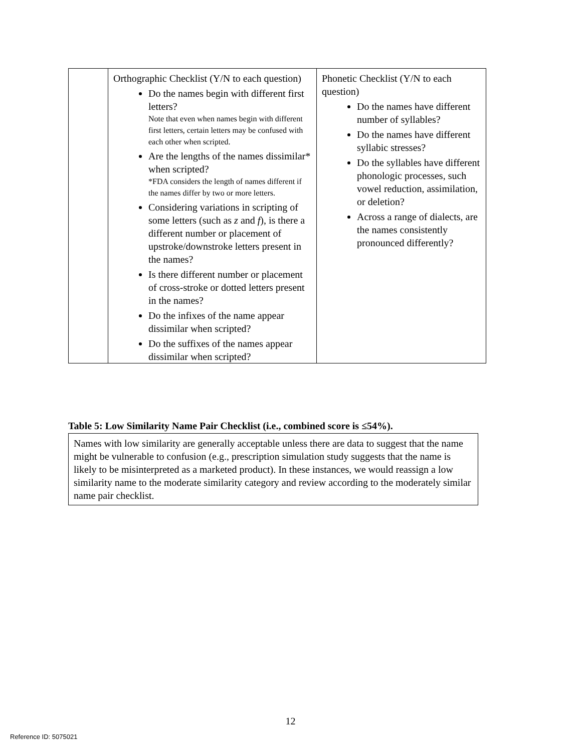| | Orthographic Checklist (Y/N to each question) Do the names begin with different first letters? Note that even when names begin with different first letters, certain letters may be confused with each other when scripted. Are the lengths of the names dissimilar* when scripted? *FDA considers the length of names different if the names differ by two or more letters. Considering variations in scripting of some letters (such as z and f ), is there a different number or placement of upstroke/downstroke letters present in the names? Is there different number or placement of cross-stroke or dotted letters present in the names? Do the infixes of the name appear dissimilar when scripted? Do the suffixes of the names appear dissimilar when scripted? | Phonetic Checklist (Y/N to each question) Do the names have different number of syllables? Do the names have different syllabic stresses? Do the syllables have different phonologic processes, such vowel reduction, assimilation, or deletion? Across a range of dialects, are the names consistently pronounced differently? |
Table 5: Low Similarity Name Pair Checklist (i.e., combined score is ≤54%).
Names with low similarity are generally acceptable unless there are data to suggest that the name might be vulnerable to confusion (e.g., prescription simulation study suggests that the name is likely to be misinterpreted as a marketed product). In these instances, we would reassign a low similarity name to the moderate similarity category and review according to the moderately similar name pair checklist.
12
Reference ID: 5075021